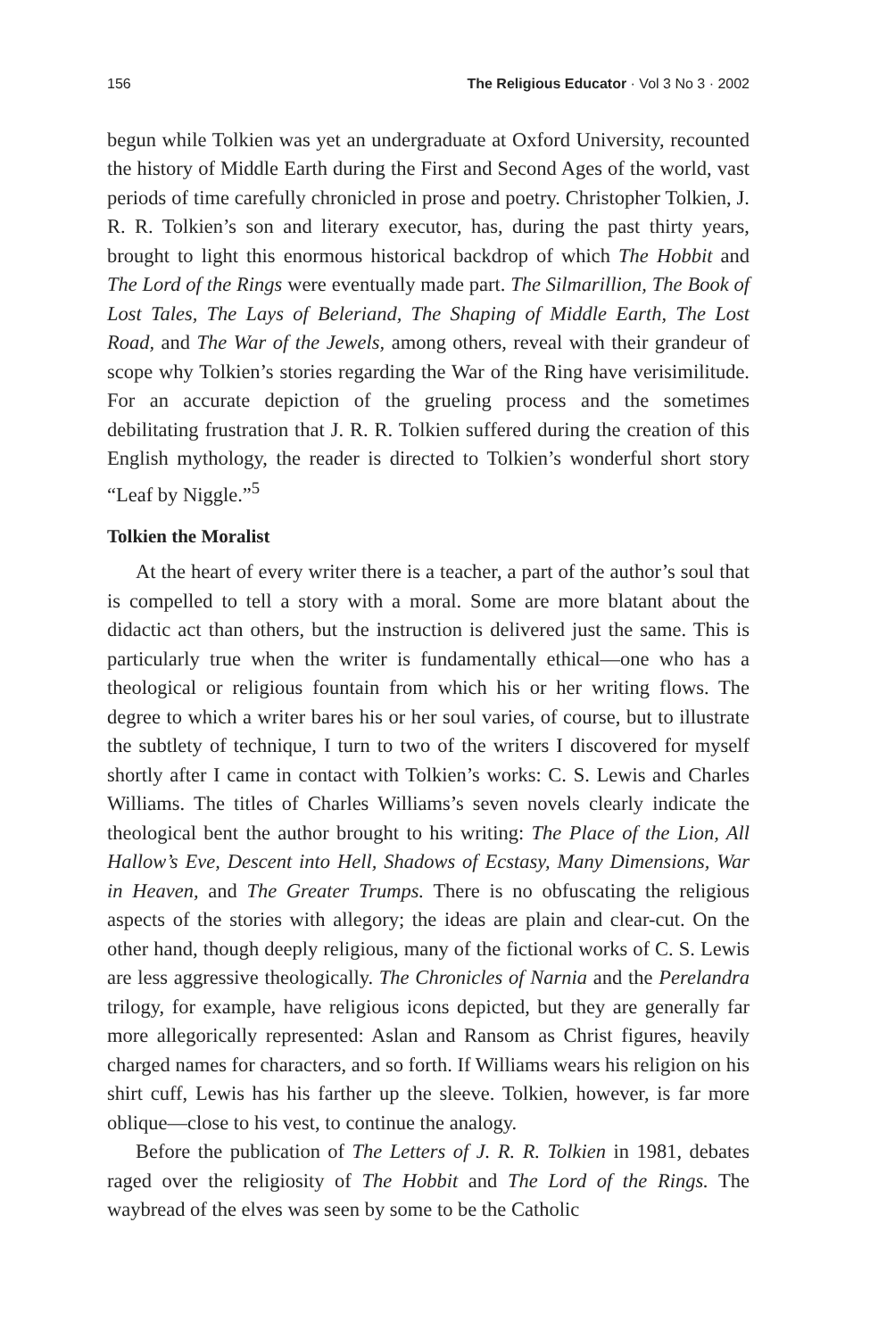156 The Religious Educator · Vol 3 No 3 · 2002
begun while Tolkien was yet an undergraduate at Oxford University, recounted the history of Middle Earth during the First and Second Ages of the world, vast periods of time carefully chronicled in prose and poetry. Christopher Tolkien, J. R. R. Tolkien’s son and literary executor, has, during the past thirty years, brought to light this enormous historical backdrop of which The Hobbit and The Lord of the Rings were eventually made part. The Silmarillion, The Book of Lost Tales, The Lays of Beleriand, The Shaping of Middle Earth, The Lost Road, and The War of the Jewels, among others, reveal with their grandeur of scope why Tolkien’s stories regarding the War of the Ring have verisimilitude. For an accurate depiction of the grueling process and the sometimes debilitating frustration that J. R. R. Tolkien suffered during the creation of this English mythology, the reader is directed to Tolkien’s wonderful short story “Leaf by Niggle.”<sup>5</sup>
Tolkien the Moralist
At the heart of every writer there is a teacher, a part of the author’s soul that is compelled to tell a story with a moral. Some are more blatant about the didactic act than others, but the instruction is delivered just the same. This is particularly true when the writer is fundamentally ethical—one who has a theological or religious fountain from which his or her writing flows. The degree to which a writer bares his or her soul varies, of course, but to illustrate the subtlety of technique, I turn to two of the writers I discovered for myself shortly after I came in contact with Tolkien’s works: C. S. Lewis and Charles Williams. The titles of Charles Williams’s seven novels clearly indicate the theological bent the author brought to his writing: The Place of the Lion, All Hallow’s Eve, Descent into Hell, Shadows of Ecstasy, Many Dimensions, War in Heaven, and The Greater Trumps. There is no obfuscating the religious aspects of the stories with allegory; the ideas are plain and clear-cut. On the other hand, though deeply religious, many of the fictional works of C. S. Lewis are less aggressive theologically. The Chronicles of Narnia and the Perelandra trilogy, for example, have religious icons depicted, but they are generally far more allegorically represented: Aslan and Ransom as Christ figures, heavily charged names for characters, and so forth. If Williams wears his religion on his shirt cuff, Lewis has his farther up the sleeve. Tolkien, however, is far more oblique—close to his vest, to continue the analogy.
Before the publication of The Letters of J. R. R. Tolkien in 1981, debates raged over the religiosity of The Hobbit and The Lord of the Rings. The waybread of the elves was seen by some to be the Catholic